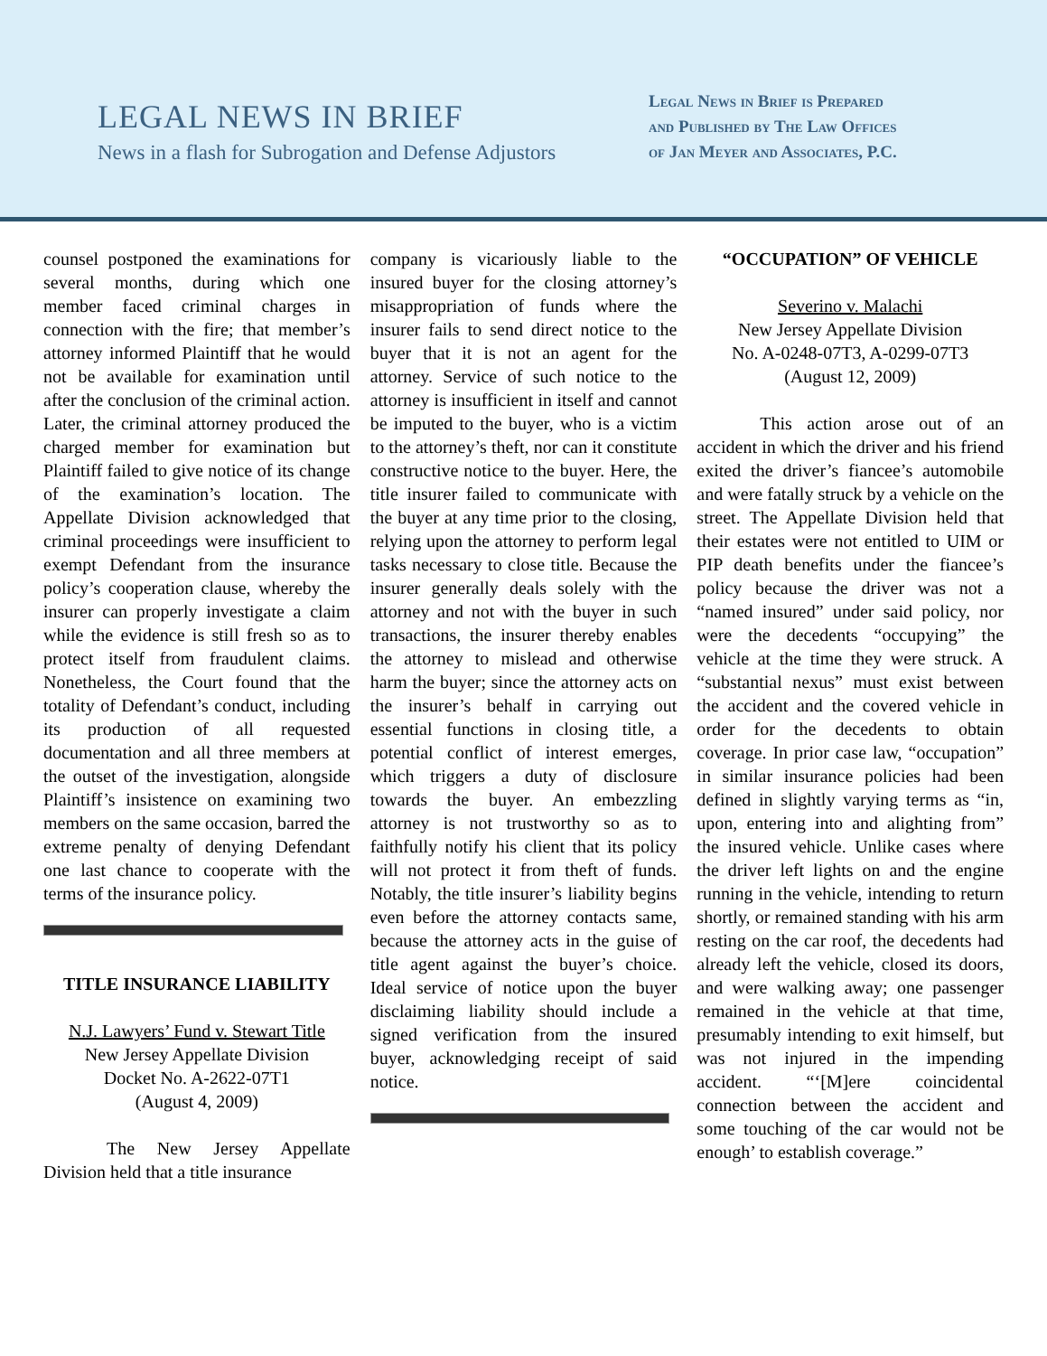LEGAL NEWS IN BRIEF
News in a flash for Subrogation and Defense Adjustors
Legal News in Brief is Prepared
and Published by The Law Offices
of Jan Meyer and Associates, P.C.
counsel postponed the examinations for several months, during which one member faced criminal charges in connection with the fire; that member’s attorney informed Plaintiff that he would not be available for examination until after the conclusion of the criminal action. Later, the criminal attorney produced the charged member for examination but Plaintiff failed to give notice of its change of the examination’s location. The Appellate Division acknowledged that criminal proceedings were insufficient to exempt Defendant from the insurance policy’s cooperation clause, whereby the insurer can properly investigate a claim while the evidence is still fresh so as to protect itself from fraudulent claims. Nonetheless, the Court found that the totality of Defendant’s conduct, including its production of all requested documentation and all three members at the outset of the investigation, alongside Plaintiff’s insistence on examining two members on the same occasion, barred the extreme penalty of denying Defendant one last chance to cooperate with the terms of the insurance policy.
TITLE INSURANCE LIABILITY
N.J. Lawyers’ Fund v. Stewart Title
New Jersey Appellate Division
Docket No. A-2622-07T1
(August 4, 2009)
The New Jersey Appellate Division held that a title insurance
company is vicariously liable to the insured buyer for the closing attorney’s misappropriation of funds where the insurer fails to send direct notice to the buyer that it is not an agent for the attorney. Service of such notice to the attorney is insufficient in itself and cannot be imputed to the buyer, who is a victim to the attorney’s theft, nor can it constitute constructive notice to the buyer. Here, the title insurer failed to communicate with the buyer at any time prior to the closing, relying upon the attorney to perform legal tasks necessary to close title. Because the insurer generally deals solely with the attorney and not with the buyer in such transactions, the insurer thereby enables the attorney to mislead and otherwise harm the buyer; since the attorney acts on the insurer’s behalf in carrying out essential functions in closing title, a potential conflict of interest emerges, which triggers a duty of disclosure towards the buyer. An embezzling attorney is not trustworthy so as to faithfully notify his client that its policy will not protect it from theft of funds. Notably, the title insurer’s liability begins even before the attorney contacts same, because the attorney acts in the guise of title agent against the buyer’s choice. Ideal service of notice upon the buyer disclaiming liability should include a signed verification from the insured buyer, acknowledging receipt of said notice.
“OCCUPATION” OF VEHICLE
Severino v. Malachi
New Jersey Appellate Division
No. A-0248-07T3, A-0299-07T3
(August 12, 2009)
This action arose out of an accident in which the driver and his friend exited the driver’s fiancee’s automobile and were fatally struck by a vehicle on the street. The Appellate Division held that their estates were not entitled to UIM or PIP death benefits under the fiancee’s policy because the driver was not a “named insured” under said policy, nor were the decedents “occupying” the vehicle at the time they were struck. A “substantial nexus” must exist between the accident and the covered vehicle in order for the decedents to obtain coverage. In prior case law, “occupation” in similar insurance policies had been defined in slightly varying terms as “in, upon, entering into and alighting from” the insured vehicle. Unlike cases where the driver left lights on and the engine running in the vehicle, intending to return shortly, or remained standing with his arm resting on the car roof, the decedents had already left the vehicle, closed its doors, and were walking away; one passenger remained in the vehicle at that time, presumably intending to exit himself, but was not injured in the impending accident. “‘[M]ere coincidental connection between the accident and some touching of the car would not be enough’ to establish coverage.”